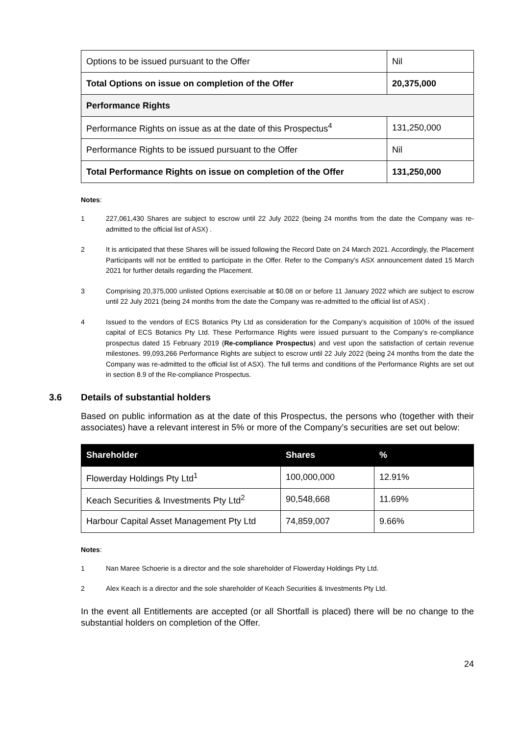| Options to be issued pursuant to the Offer | Nil |
| Total Options on issue on completion of the Offer | 20,375,000 |
| Performance Rights | |
| Performance Rights on issue as at the date of this Prospectus<sup>4</sup> | 131,250,000 |
| Performance Rights to be issued pursuant to the Offer | Nil |
| Total Performance Rights on issue on completion of the Offer | 131,250,000 |
Notes:
1 227,061,430 Shares are subject to escrow until 22 July 2022 (being 24 months from the date the Company was re-admitted to the official list of ASX) .
2 It is anticipated that these Shares will be issued following the Record Date on 24 March 2021. Accordingly, the Placement Participants will not be entitled to participate in the Offer. Refer to the Company’s ASX announcement dated 15 March 2021 for further details regarding the Placement.
3 Comprising 20,375,000 unlisted Options exercisable at $0.08 on or before 11 January 2022 which are subject to escrow until 22 July 2021 (being 24 months from the date the Company was re-admitted to the official list of ASX) .
4 Issued to the vendors of ECS Botanics Pty Ltd as consideration for the Company’s acquisition of 100% of the issued capital of ECS Botanics Pty Ltd. These Performance Rights were issued pursuant to the Company’s re-compliance prospectus dated 15 February 2019 (Re-compliance Prospectus) and vest upon the satisfaction of certain revenue milestones. 99,093,266 Performance Rights are subject to escrow until 22 July 2022 (being 24 months from the date the Company was re-admitted to the official list of ASX). The full terms and conditions of the Performance Rights are set out in section 8.9 of the Re-compliance Prospectus.
3.6 Details of substantial holders
Based on public information as at the date of this Prospectus, the persons who (together with their associates) have a relevant interest in 5% or more of the Company’s securities are set out below:
| Shareholder | Shares | % |
| --- | --- | --- |
| Flowerday Holdings Pty Ltd<sup>1</sup> | 100,000,000 | 12.91% |
| Keach Securities & Investments Pty Ltd<sup>2</sup> | 90,548,668 | 11.69% |
| Harbour Capital Asset Management Pty Ltd | 74,859,007 | 9.66% |
Notes:
1 Nan Maree Schoerie is a director and the sole shareholder of Flowerday Holdings Pty Ltd.
2 Alex Keach is a director and the sole shareholder of Keach Securities & Investments Pty Ltd.
In the event all Entitlements are accepted (or all Shortfall is placed) there will be no change to the substantial holders on completion of the Offer.
24